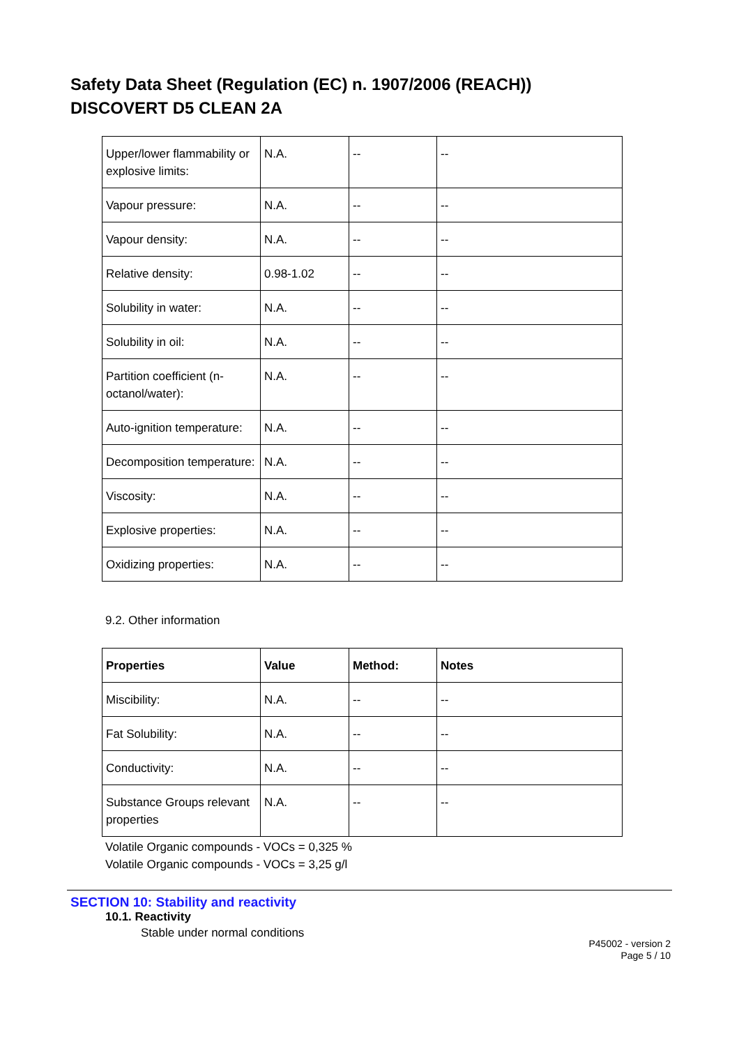Safety Data Sheet (Regulation (EC) n. 1907/2006 (REACH))
DISCOVERT D5 CLEAN 2A
| Upper/lower flammability or explosive limits: | N.A. | -- | -- |
| Vapour pressure: | N.A. | -- | -- |
| Vapour density: | N.A. | -- | -- |
| Relative density: | 0.98-1.02 | -- | -- |
| Solubility in water: | N.A. | -- | -- |
| Solubility in oil: | N.A. | -- | -- |
| Partition coefficient (n-octanol/water): | N.A. | -- | -- |
| Auto-ignition temperature: | N.A. | -- | -- |
| Decomposition temperature: | N.A. | -- | -- |
| Viscosity: | N.A. | -- | -- |
| Explosive properties: | N.A. | -- | -- |
| Oxidizing properties: | N.A. | -- | -- |
9.2. Other information
| Properties | Value | Method: | Notes |
| --- | --- | --- | --- |
| Miscibility: | N.A. | -- | -- |
| Fat Solubility: | N.A. | -- | -- |
| Conductivity: | N.A. | -- | -- |
| Substance Groups relevant properties | N.A. | -- | -- |
Volatile Organic compounds - VOCs = 0,325 %
Volatile Organic compounds - VOCs = 3,25 g/l
SECTION 10: Stability and reactivity
10.1. Reactivity
Stable under normal conditions
P45002 - version 2
Page 5 / 10